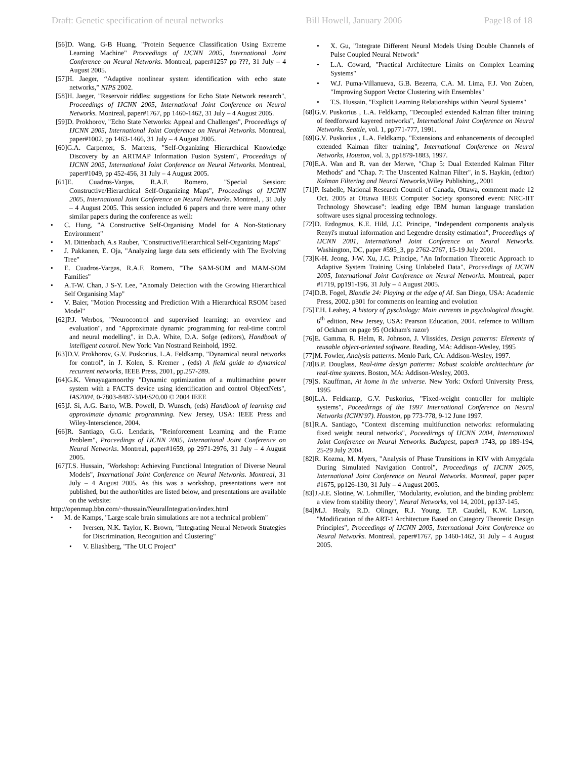Draft: Genetic specification of neural networks Bill Howell, January 2006 Page18 of 18
[56]D. Wang, G-B Huang, "Protein Sequence Classification Using Extreme Learning Machine" Proceedings of IJCNN 2005, International Joint Conference on Neural Networks. Montreal, paper#1257 pp ???, 31 July – 4 August 2005.
[57]H. Jaeger, “Adaptive nonlinear system identification with echo state networks,” NIPS 2002.
[58]H. Jaeger, "Reservoir riddles: suggestions for Echo State Network research", Proceedings of IJCNN 2005, International Joint Conference on Neural Networks. Montreal, paper#1767, pp 1460-1462, 31 July – 4 August 2005.
[59]D. Prokhorov, "Echo State Networks: Appeal and Challenges", Proceedings of IJCNN 2005, International Joint Conference on Neural Networks. Montreal, paper#1002, pp 1463-1466, 31 July – 4 August 2005.
[60]G.A. Carpenter, S. Martens, "Self-Organizing Hierarchical Knowledge Discovery by an ARTMAP Information Fusion System", Proceedings of IJCNN 2005, International Joint Conference on Neural Networks. Montreal, paper#1049, pp 452-456, 31 July – 4 August 2005.
[61]E. Cuadros-Vargas, R.A.F. Romero, "Special Session: Constructive/Hierarchical Self-Organizing Maps", Proceedings of IJCNN 2005, International Joint Conference on Neural Networks. Montreal, , 31 July – 4 August 2005. This session included 6 papers and there were many other similar papers during the conference as well:
• C. Hung, "A Constructive Self-Organising Model for A Non-Stationary Environment"
• M. Dittenbach, A.s Rauber, "Constructive/Hierarchical Self-Organizing Maps"
• J. Pakkanen, E. Oja, "Analyzing large data sets efficiently with The Evolving Tree"
• E. Cuadros-Vargas, R.A.F. Romero, "The SAM-SOM and MAM-SOM Families"
• A.T-W. Chan, J S-Y. Lee, "Anomaly Detection with the Growing Hierarchical Self Organising Map"
• V. Baier, "Motion Processing and Prediction With a Hierarchical RSOM based Model"
[62]P.J. Werbos, "Neurocontrol and supervised learning: an overview and evaluation", and "Approximate dynamic programming for real-time control and neural modelling". in D.A. White, D.A. Sofge (editors), Handbook of intelligent control. New York: Van Nostrand Reinhold, 1992.
[63]D.V. Prokhorov, G.V. Puskorius, L.A. Feldkamp, "Dynamical neural networks for control", in J. Kolen, S. Kremer , (eds) A field guide to dynamical recurrent networks, IEEE Press, 2001, pp.257-289.
[64]G.K. Venayagamoorthy "Dynamic optimization of a multimachine power system with a FACTS device using identification and control ObjectNets", IAS2004, 0-7803-8487-3/04/$20.00 © 2004 IEEE
[65]J. Si, A.G. Barto, W.B. Powell, D. Wunsch, (eds) Handbook of learning and approximate dynamic programming. New Jersey, USA: IEEE Press and Wiley-Interscience, 2004.
[66]R. Santiago, G.G. Lendaris, "Reinforcement Learning and the Frame Problem", Proceedings of IJCNN 2005, International Joint Conference on Neural Networks. Montreal, paper#1659, pp 2971-2976, 31 July – 4 August 2005.
[67]T.S. Hussain, "Workshop: Achieving Functional Integration of Diverse Neural Models", International Joint Conference on Neural Networks. Montreal, 31 July – 4 August 2005. As this was a workshop, presentations were not published, but the author/titles are listed below, and presentations are available on the website:
http://openmap.bbn.com/~thussain/NeuralIntegration/index.html
• M. de Kamps, "Large scale brain simulations are not a technical problem"
• Iversen, N.K. Taylor, K. Brown, "Integrating Neural Network Strategies for Discrimination, Recognition and Clustering"
• V. Eliashberg, "The ULC Project"
• X. Gu, "Integrate Different Neural Models Using Double Channels of Pulse Coupled Neural Network"
• L.A. Coward, "Practical Architecture Limits on Complex Learning Systems"
• W.J. Puma-Villanueva, G.B. Bezerra, C.A. M. Lima, F.J. Von Zuben, "Improving Support Vector Clustering with Ensembles"
• T.S. Hussain, "Explicit Learning Relationships within Neural Systems"
[68]G.V. Puskorius , L.A. Feldkamp, "Decoupled extended Kalman filter training of feedforward kayered networks", International Joint Conference on Neural Networks. Seattle, vol. 1, pp771-777, 1991.
[69]G.V. Puskorius , L.A. Feldkamp, "Extensions and enhancements of decoupled extended Kalman filter training", International Conference on Neural Networks, Houston, vol. 3, pp1879-1883, 1997.
[70]E.A. Wan and R. van der Merwe, "Chap 5: Dual Extended Kalman Filter Methods" and "Chap. 7: The Unscented Kalman Filter", in S. Haykin, (editor) Kalman Filtering and Neural Networks,Wiley Publishing,, 2001
[71]P. Isabelle, National Research Council of Canada, Ottawa, comment made 12 Oct. 2005 at Ottawa IEEE Computer Society sponsored event: NRC-IIT Technology Showcase": leading edge IBM human language translation software uses signal processing technology.
[72]D. Erdogmus, K.E. Hild, J.C. Principe, "Independent components analysis Renyi's mutual information and Legendre density estimation", Proceedings of IJCNN 2001, International Joint Conference on Neural Networks. Washington, DC, paper #595_3, pp 2762-2767, 15-19 July 2001.
[73]K-H. Jeong, J-W. Xu, J.C. Principe, "An Information Theoretic Approach to Adaptive System Training Using Unlabeled Data", Proceedings of IJCNN 2005, International Joint Conference on Neural Networks. Montreal, paper #1719, pp191-196, 31 July – 4 August 2005.
[74]D.B. Fogel, Blondie 24: Playing at the edge of AI. San Diego, USA: Academic Press, 2002. p301 for comments on learning and evolution
[75]T.H. Leahey, A history of pyschology: Main currents in psychological thought. 6<sup>th</sup> edition, New Jersey, USA: Pearson Education, 2004. refernce to William of Ockham on page 95 (Ockham's razor)
[76]E. Gamma, R. Helm, R. Johnson, J. Vlissides, Design patterns: Elements of reusable object-oriented software. Reading, MA: Addison-Wesley, 1995
[77]M. Fowler, Analysis patterns. Menlo Park, CA: Addison-Wesley, 1997.
[78]B.P. Douglass, Real-time design patterns: Robust scalable architechture for real-time systems. Boston, MA: Addison-Wesley, 2003.
[79]S. Kauffman, At home in the universe. New York: Oxford University Press, 1995
[80]L.A. Feldkamp, G.V. Puskorius, "Fixed-weight controller for multiple systems", Poceedirngs of the 1997 International Conference on Neural Networks (ICNN'97). Houston, pp 773-778, 9-12 June 1997.
[81]R.A. Santiago, "Context discerning multifunction networks: reformulating fixed weight neural networks", Poceedirngs of IJCNN 2004, International Joint Conference on Neural Networks. Budapest, paper# 1743, pp 189-194, 25-29 July 2004.
[82]R. Kozma, M. Myers, "Analysis of Phase Transitions in KIV with Amygdala During Simulated Navigation Control", Proceedings of IJCNN 2005, International Joint Conference on Neural Networks. Montreal, paper paper #1675, pp126-130, 31 July – 4 August 2005.
[83]J.-J.E. Slotine, W. Lohmiller, "Modularity, evolution, and the binding problem: a view from stability theory", Neural Networks, vol 14, 2001, pp137-145.
[84]M.J. Healy, R.D. Olinger, R.J. Young, T.P. Caudell, K.W. Larson, "Modification of the ART-1 Architecture Based on Category Theoretic Design Principles", Proceedings of IJCNN 2005, International Joint Conference on Neural Networks. Montreal, paper#1767, pp 1460-1462, 31 July – 4 August 2005.